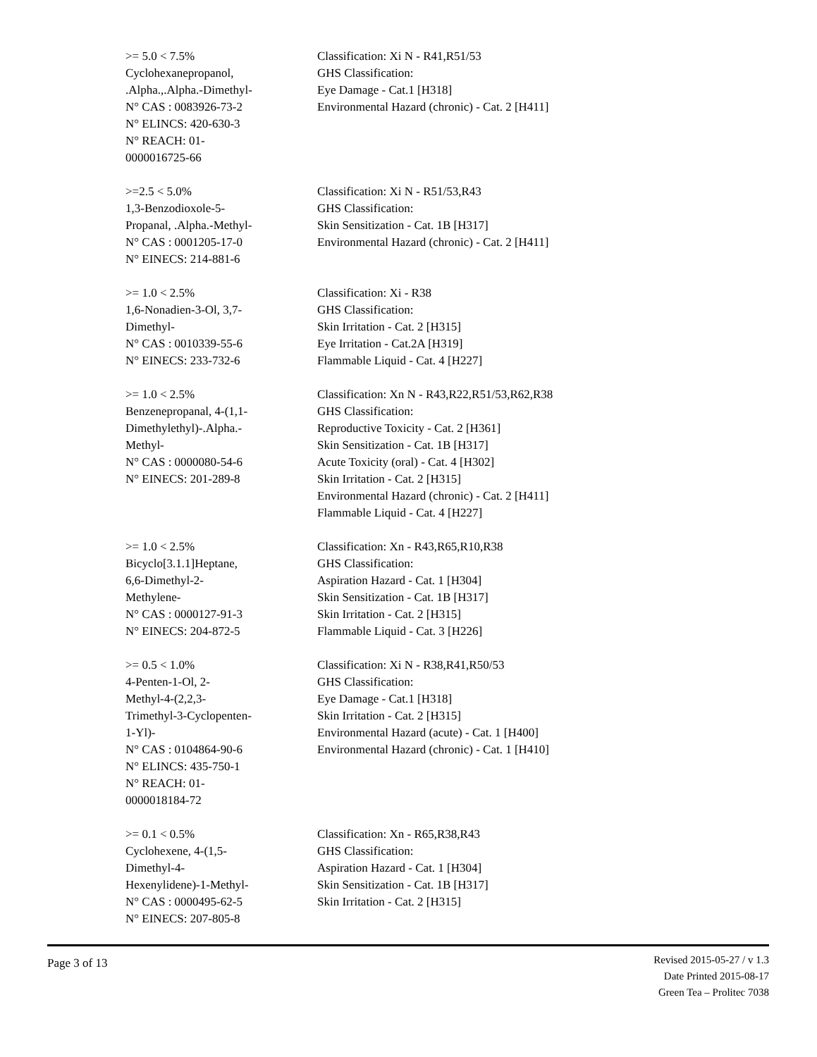| >= 5.0 < 7.5% Cyclohexanepropanol, .Alpha.,.Alpha.-Dimethyl- N° CAS : 0083926-73-2 N° ELINCS: 420-630-3 N° REACH: 01- 0000016725-66 | Classification: Xi N - R41,R51/53 GHS Classification: Eye Damage - Cat.1 [H318] Environmental Hazard (chronic) - Cat. 2 [H411] |
| >=2.5 < 5.0% 1,3-Benzodioxole-5- Propanal, .Alpha.-Methyl- N° CAS : 0001205-17-0 N° EINECS: 214-881-6 | Classification: Xi N - R51/53,R43 GHS Classification: Skin Sensitization - Cat. 1B [H317] Environmental Hazard (chronic) - Cat. 2 [H411] |
| >= 1.0 < 2.5% 1,6-Nonadien-3-Ol, 3,7- Dimethyl- N° CAS : 0010339-55-6 N° EINECS: 233-732-6 | Classification: Xi - R38 GHS Classification: Skin Irritation - Cat. 2 [H315] Eye Irritation - Cat.2A [H319] Flammable Liquid - Cat. 4 [H227] |
| >= 1.0 < 2.5% Benzenepropanal, 4-(1,1- Dimethylethyl)-.Alpha.- Methyl- N° CAS : 0000080-54-6 N° EINECS: 201-289-8 | Classification: Xn N - R43,R22,R51/53,R62,R38 GHS Classification: Reproductive Toxicity - Cat. 2 [H361] Skin Sensitization - Cat. 1B [H317] Acute Toxicity (oral) - Cat. 4 [H302] Skin Irritation - Cat. 2 [H315] Environmental Hazard (chronic) - Cat. 2 [H411] Flammable Liquid - Cat. 4 [H227] |
| >= 1.0 < 2.5% Bicyclo[3.1.1]Heptane, 6,6-Dimethyl-2- Methylene- N° CAS : 0000127-91-3 N° EINECS: 204-872-5 | Classification: Xn - R43,R65,R10,R38 GHS Classification: Aspiration Hazard - Cat. 1 [H304] Skin Sensitization - Cat. 1B [H317] Skin Irritation - Cat. 2 [H315] Flammable Liquid - Cat. 3 [H226] |
| >= 0.5 < 1.0% 4-Penten-1-Ol, 2- Methyl-4-(2,2,3- Trimethyl-3-Cyclopenten- 1-Yl)- N° CAS : 0104864-90-6 N° ELINCS: 435-750-1 N° REACH: 01- 0000018184-72 | Classification: Xi N - R38,R41,R50/53 GHS Classification: Eye Damage - Cat.1 [H318] Skin Irritation - Cat. 2 [H315] Environmental Hazard (acute) - Cat. 1 [H400] Environmental Hazard (chronic) - Cat. 1 [H410] |
| >= 0.1 < 0.5% Cyclohexene, 4-(1,5- Dimethyl-4- Hexenylidene)-1-Methyl- N° CAS : 0000495-62-5 N° EINECS: 207-805-8 | Classification: Xn - R65,R38,R43 GHS Classification: Aspiration Hazard - Cat. 1 [H304] Skin Sensitization - Cat. 1B [H317] Skin Irritation - Cat. 2 [H315] |
Page 3 of 13
Revised 2015-05-27 / v 1.3
Date Printed 2015-08-17
Green Tea – Prolitec 7038